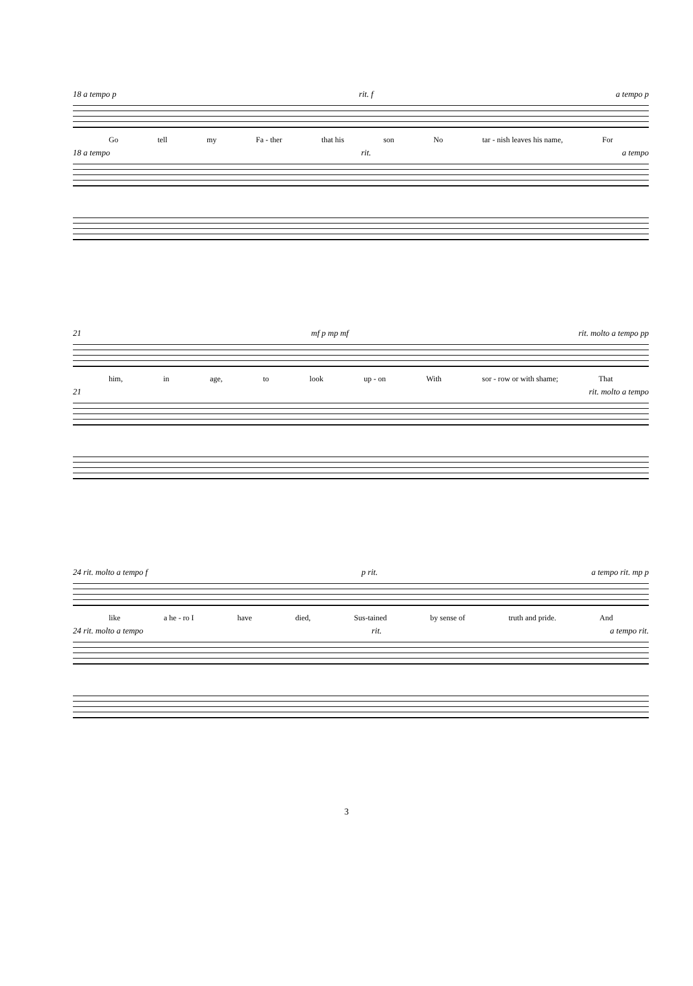18 a tempo p rit. f a tempo p
Go tell my Fa - ther that his son No tar - nish leaves his name, For
18 a tempo rit. a tempo
21 mf p mp mf rit. molto a tempo pp
him, in age, to look up - on With sor - row or with shame; That
21 rit. molto a tempo
24 rit. molto a tempo f p rit. a tempo rit. mp p
like a he - ro I have died, Sus-tained by sense of truth and pride. And
24 rit. molto a tempo rit. a tempo rit.
3